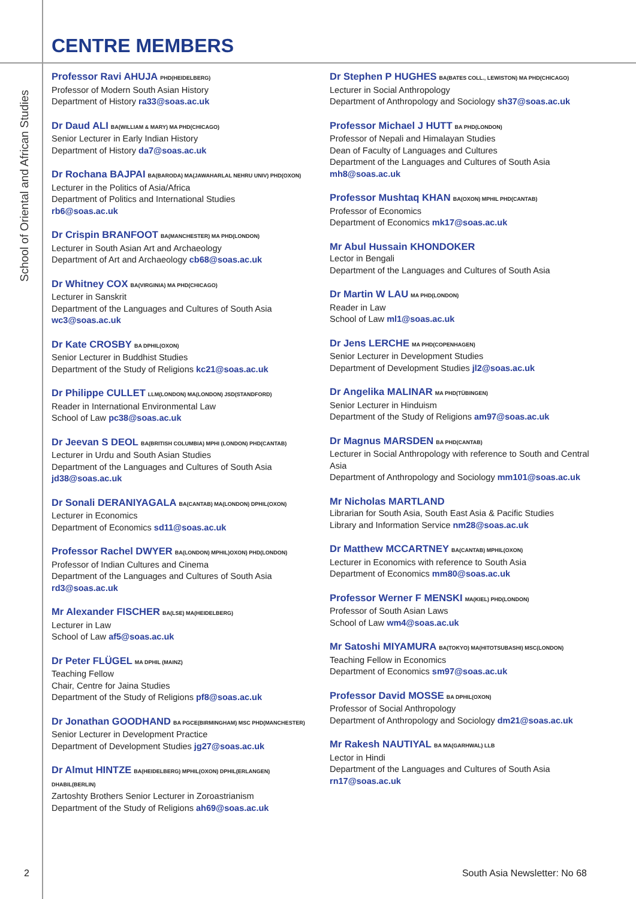CENTRE MEMBERS
School of Oriental and African Studies
Professor Ravi AHUJA PHD(HEIDELBERG)
Professor of Modern South Asian History
Department of History ra33@soas.ac.uk
Dr Daud ALI BA(WILLIAM & MARY) MA PHD(CHICAGO)
Senior Lecturer in Early Indian History
Department of History da7@soas.ac.uk
Dr Rochana BAJPAI BA(BARODA) MA(JAWAHARLAL NEHRU UNIV) PHD(OXON)
Lecturer in the Politics of Asia/Africa
Department of Politics and International Studies
rb6@soas.ac.uk
Dr Crispin BRANFOOT BA(MANCHESTER) MA PHD(LONDON)
Lecturer in South Asian Art and Archaeology
Department of Art and Archaeology cb68@soas.ac.uk
Dr Whitney COX BA(VIRGINIA) MA PHD(CHICAGO)
Lecturer in Sanskrit
Department of the Languages and Cultures of South Asia
wc3@soas.ac.uk
Dr Kate CROSBY BA DPHIL(OXON)
Senior Lecturer in Buddhist Studies
Department of the Study of Religions kc21@soas.ac.uk
Dr Philippe CULLET LLM(LONDON) MA(LONDON) JSD(STANDFORD)
Reader in International Environmental Law
School of Law pc38@soas.ac.uk
Dr Jeevan S DEOL BA(BRITISH COLUMBIA) MPHI (LONDON) PHD(CANTAB)
Lecturer in Urdu and South Asian Studies
Department of the Languages and Cultures of South Asia
jd38@soas.ac.uk
Dr Sonali DERANIYAGALA BA(CANTAB) MA(LONDON) DPHIL(OXON)
Lecturer in Economics
Department of Economics sd11@soas.ac.uk
Professor Rachel DWYER BA(LONDON) MPHIL)OXON) PHD(LONDON)
Professor of Indian Cultures and Cinema
Department of the Languages and Cultures of South Asia
rd3@soas.ac.uk
Mr Alexander FISCHER BA(LSE) MA(HEIDELBERG)
Lecturer in Law
School of Law af5@soas.ac.uk
Dr Peter FLÜGEL MA DPHIL (MAINZ)
Teaching Fellow
Chair, Centre for Jaina Studies
Department of the Study of Religions pf8@soas.ac.uk
Dr Jonathan GOODHAND BA PGCE(BIRMINGHAM) MSC PHD(MANCHESTER)
Senior Lecturer in Development Practice
Department of Development Studies jg27@soas.ac.uk
Dr Almut HINTZE BA(HEIDELBERG) MPHIL(OXON) DPHIL(ERLANGEN) DHABIL(BERLIN)
Zartoshty Brothers Senior Lecturer in Zoroastrianism
Department of the Study of Religions ah69@soas.ac.uk
Dr Stephen P HUGHES BA(BATES COLL., LEWISTON) MA PHD(CHICAGO)
Lecturer in Social Anthropology
Department of Anthropology and Sociology sh37@soas.ac.uk
Professor Michael J HUTT BA PHD(LONDON)
Professor of Nepali and Himalayan Studies
Dean of Faculty of Languages and Cultures
Department of the Languages and Cultures of South Asia
mh8@soas.ac.uk
Professor Mushtaq KHAN BA(OXON) MPHIL PHD(CANTAB)
Professor of Economics
Department of Economics mk17@soas.ac.uk
Mr Abul Hussain KHONDOKER
Lector in Bengali
Department of the Languages and Cultures of South Asia
Dr Martin W LAU MA PHD(LONDON)
Reader in Law
School of Law ml1@soas.ac.uk
Dr Jens LERCHE MA PHD(COPENHAGEN)
Senior Lecturer in Development Studies
Department of Development Studies jl2@soas.ac.uk
Dr Angelika MALINAR MA PHD(TÜBINGEN)
Senior Lecturer in Hinduism
Department of the Study of Religions am97@soas.ac.uk
Dr Magnus MARSDEN BA PHD(CANTAB)
Lecturer in Social Anthropology with reference to South and Central Asia
Department of Anthropology and Sociology mm101@soas.ac.uk
Mr Nicholas MARTLAND
Librarian for South Asia, South East Asia & Pacific Studies
Library and Information Service nm28@soas.ac.uk
Dr Matthew MCCARTNEY BA(CANTAB) MPHIL(OXON)
Lecturer in Economics with reference to South Asia
Department of Economics mm80@soas.ac.uk
Professor Werner F MENSKI MA(KIEL) PHD(LONDON)
Professor of South Asian Laws
School of Law wm4@soas.ac.uk
Mr Satoshi MIYAMURA BA(TOKYO) MA(HITOTSUBASHI) MSC(LONDON)
Teaching Fellow in Economics
Department of Economics sm97@soas.ac.uk
Professor David MOSSE BA DPHIL(OXON)
Professor of Social Anthropology
Department of Anthropology and Sociology dm21@soas.ac.uk
Mr Rakesh NAUTIYAL BA MA(GARHWAL) LLB
Lector in Hindi
Department of the Languages and Cultures of South Asia
rn17@soas.ac.uk
2 South Asia Newsletter: No 68